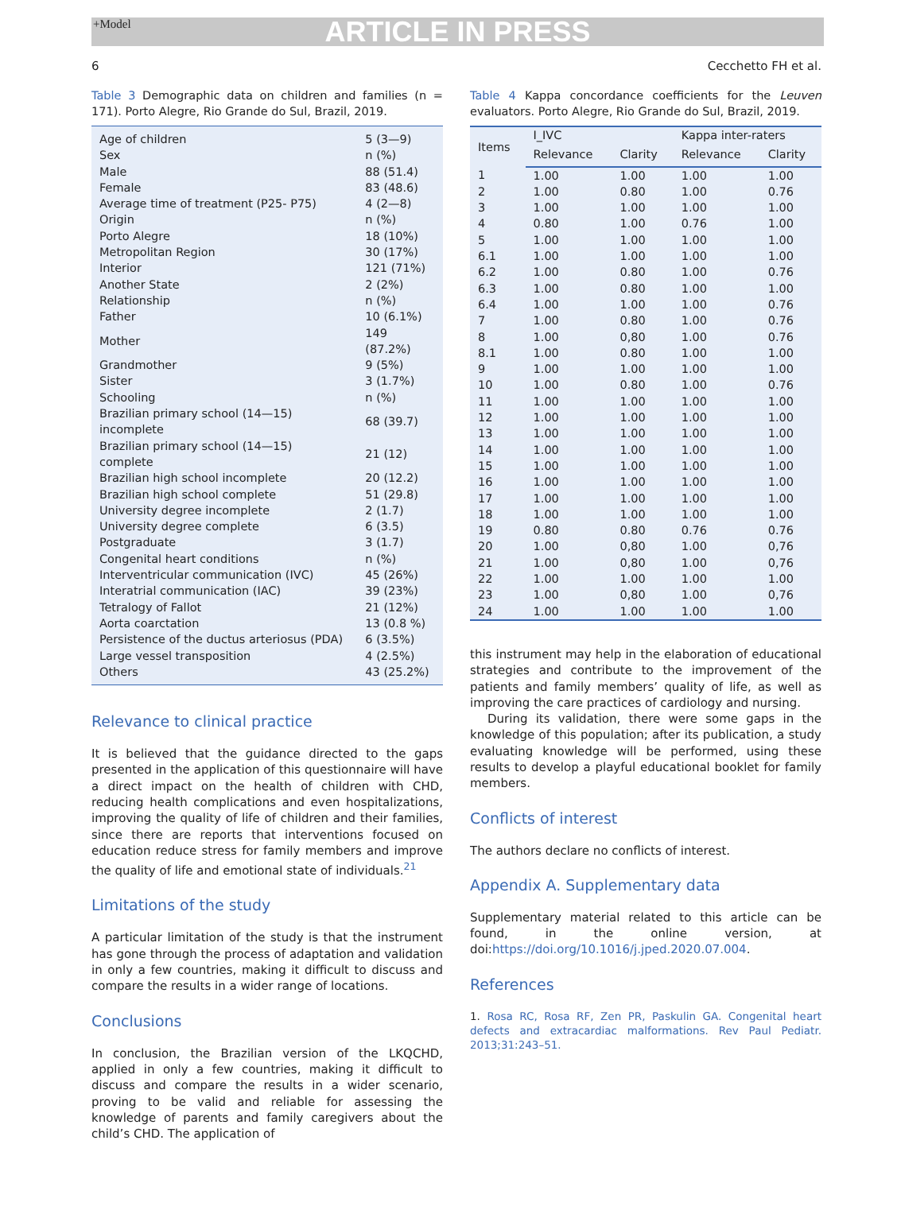+Model ARTICLE IN PRESS
6 Cecchetto FH et al.
Table 3 Demographic data on children and families (n = 171). Porto Alegre, Rio Grande do Sul, Brazil, 2019.
| Age of children | 5 (3—9) |
| Sex | n (%) |
| Male | 88 (51.4) |
| Female | 83 (48.6) |
| Average time of treatment (P25- P75) | 4 (2—8) |
| Origin | n (%) |
| Porto Alegre | 18 (10%) |
| Metropolitan Region | 30 (17%) |
| Interior | 121 (71%) |
| Another State | 2 (2%) |
| Relationship | n (%) |
| Father | 10 (6.1%) |
| Mother | 149 (87.2%) |
| Grandmother | 9 (5%) |
| Sister | 3 (1.7%) |
| Schooling | n (%) |
| Brazilian primary school (14—15) incomplete | 68 (39.7) |
| Brazilian primary school (14—15) complete | 21 (12) |
| Brazilian high school incomplete | 20 (12.2) |
| Brazilian high school complete | 51 (29.8) |
| University degree incomplete | 2 (1.7) |
| University degree complete | 6 (3.5) |
| Postgraduate | 3 (1.7) |
| Congenital heart conditions | n (%) |
| Interventricular communication (IVC) | 45 (26%) |
| Interatrial communication (IAC) | 39 (23%) |
| Tetralogy of Fallot | 21 (12%) |
| Aorta coarctation | 13 (0.8 %) |
| Persistence of the ductus arteriosus (PDA) | 6 (3.5%) |
| Large vessel transposition | 4 (2.5%) |
| Others | 43 (25.2%) |
Relevance to clinical practice
It is believed that the guidance directed to the gaps presented in the application of this questionnaire will have a direct impact on the health of children with CHD, reducing health complications and even hospitalizations, improving the quality of life of children and their families, since there are reports that interventions focused on education reduce stress for family members and improve the quality of life and emotional state of individuals.<sup>21</sup>
Limitations of the study
A particular limitation of the study is that the instrument has gone through the process of adaptation and validation in only a few countries, making it difficult to discuss and compare the results in a wider range of locations.
Conclusions
In conclusion, the Brazilian version of the LKQCHD, applied in only a few countries, making it difficult to discuss and compare the results in a wider scenario, proving to be valid and reliable for assessing the knowledge of parents and family caregivers about the child’s CHD. The application of
Table 4 Kappa concordance coefficients for the Leuven evaluators. Porto Alegre, Rio Grande do Sul, Brazil, 2019.
| Items | I_IVC | | Kappa inter-raters | |
| --- | --- | --- | --- | --- |
| | Relevance | Clarity | Relevance | Clarity |
| 1 | 1.00 | 1.00 | 1.00 | 1.00 |
| 2 | 1.00 | 0.80 | 1.00 | 0.76 |
| 3 | 1.00 | 1.00 | 1.00 | 1.00 |
| 4 | 0.80 | 1.00 | 0.76 | 1.00 |
| 5 | 1.00 | 1.00 | 1.00 | 1.00 |
| 6.1 | 1.00 | 1.00 | 1.00 | 1.00 |
| 6.2 | 1.00 | 0.80 | 1.00 | 0.76 |
| 6.3 | 1.00 | 0.80 | 1.00 | 1.00 |
| 6.4 | 1.00 | 1.00 | 1.00 | 0.76 |
| 7 | 1.00 | 0.80 | 1.00 | 0.76 |
| 8 | 1.00 | 0,80 | 1.00 | 0.76 |
| 8.1 | 1.00 | 0.80 | 1.00 | 1.00 |
| 9 | 1.00 | 1.00 | 1.00 | 1.00 |
| 10 | 1.00 | 0.80 | 1.00 | 0.76 |
| 11 | 1.00 | 1.00 | 1.00 | 1.00 |
| 12 | 1.00 | 1.00 | 1.00 | 1.00 |
| 13 | 1.00 | 1.00 | 1.00 | 1.00 |
| 14 | 1.00 | 1.00 | 1.00 | 1.00 |
| 15 | 1.00 | 1.00 | 1.00 | 1.00 |
| 16 | 1.00 | 1.00 | 1.00 | 1.00 |
| 17 | 1.00 | 1.00 | 1.00 | 1.00 |
| 18 | 1.00 | 1.00 | 1.00 | 1.00 |
| 19 | 0.80 | 0.80 | 0.76 | 0.76 |
| 20 | 1.00 | 0,80 | 1.00 | 0,76 |
| 21 | 1.00 | 0,80 | 1.00 | 0,76 |
| 22 | 1.00 | 1.00 | 1.00 | 1.00 |
| 23 | 1.00 | 0,80 | 1.00 | 0,76 |
| 24 | 1.00 | 1.00 | 1.00 | 1.00 |
this instrument may help in the elaboration of educational strategies and contribute to the improvement of the patients and family members’ quality of life, as well as improving the care practices of cardiology and nursing.
During its validation, there were some gaps in the knowledge of this population; after its publication, a study evaluating knowledge will be performed, using these results to develop a playful educational booklet for family members.
Conflicts of interest
The authors declare no conflicts of interest.
Appendix A. Supplementary data
Supplementary material related to this article can be found, in the online version, at doi:https://doi.org/10.1016/j.jped.2020.07.004.
References
1. Rosa RC, Rosa RF, Zen PR, Paskulin GA. Congenital heart defects and extracardiac malformations. Rev Paul Pediatr. 2013;31:243–51.